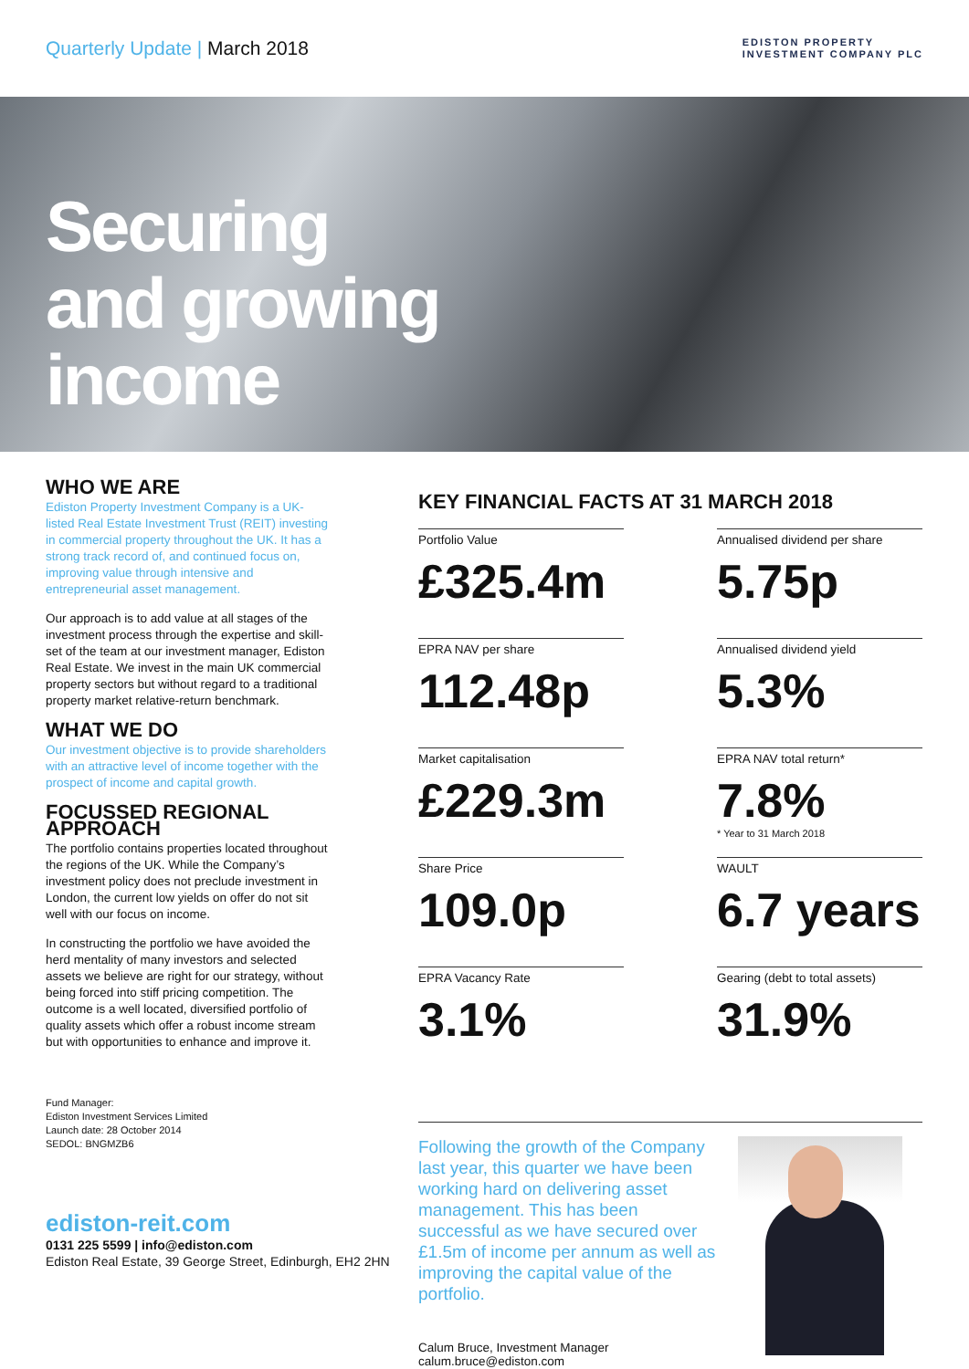Quarterly Update | March 2018
EDISTON PROPERTY
INVESTMENT COMPANY PLC
Securing
and growing
income
WHO WE ARE
Ediston Property Investment Company is a UK-listed Real Estate Investment Trust (REIT) investing in commercial property throughout the UK. It has a strong track record of, and continued focus on, improving value through intensive and entrepreneurial asset management.
Our approach is to add value at all stages of the investment process through the expertise and skill-set of the team at our investment manager, Ediston Real Estate. We invest in the main UK commercial property sectors but without regard to a traditional property market relative-return benchmark.
WHAT WE DO
Our investment objective is to provide shareholders with an attractive level of income together with the prospect of income and capital growth.
FOCUSSED REGIONAL APPROACH
The portfolio contains properties located throughout the regions of the UK. While the Company’s investment policy does not preclude investment in London, the current low yields on offer do not sit well with our focus on income.
In constructing the portfolio we have avoided the herd mentality of many investors and selected assets we believe are right for our strategy, without being forced into stiff pricing competition. The outcome is a well located, diversified portfolio of quality assets which offer a robust income stream but with opportunities to enhance and improve it.
Fund Manager:
Ediston Investment Services Limited
Launch date: 28 October 2014
SEDOL: BNGMZB6
ediston-reit.com
0131 225 5599 | info@ediston.com
Ediston Real Estate, 39 George Street, Edinburgh, EH2 2HN
KEY FINANCIAL FACTS AT 31 MARCH 2018
Portfolio Value
£325.4m
Annualised dividend per share
5.75p
EPRA NAV per share
112.48p
Annualised dividend yield
5.3%
Market capitalisation
£229.3m
EPRA NAV total return*
7.8%
* Year to 31 March 2018
Share Price
109.0p
WAULT
6.7 years
EPRA Vacancy Rate
3.1%
Gearing (debt to total assets)
31.9%
Following the growth of the Company last year, this quarter we have been working hard on delivering asset management. This has been successful as we have secured over £1.5m of income per annum as well as improving the capital value of the portfolio.
Calum Bruce, Investment Manager
calum.bruce@ediston.com